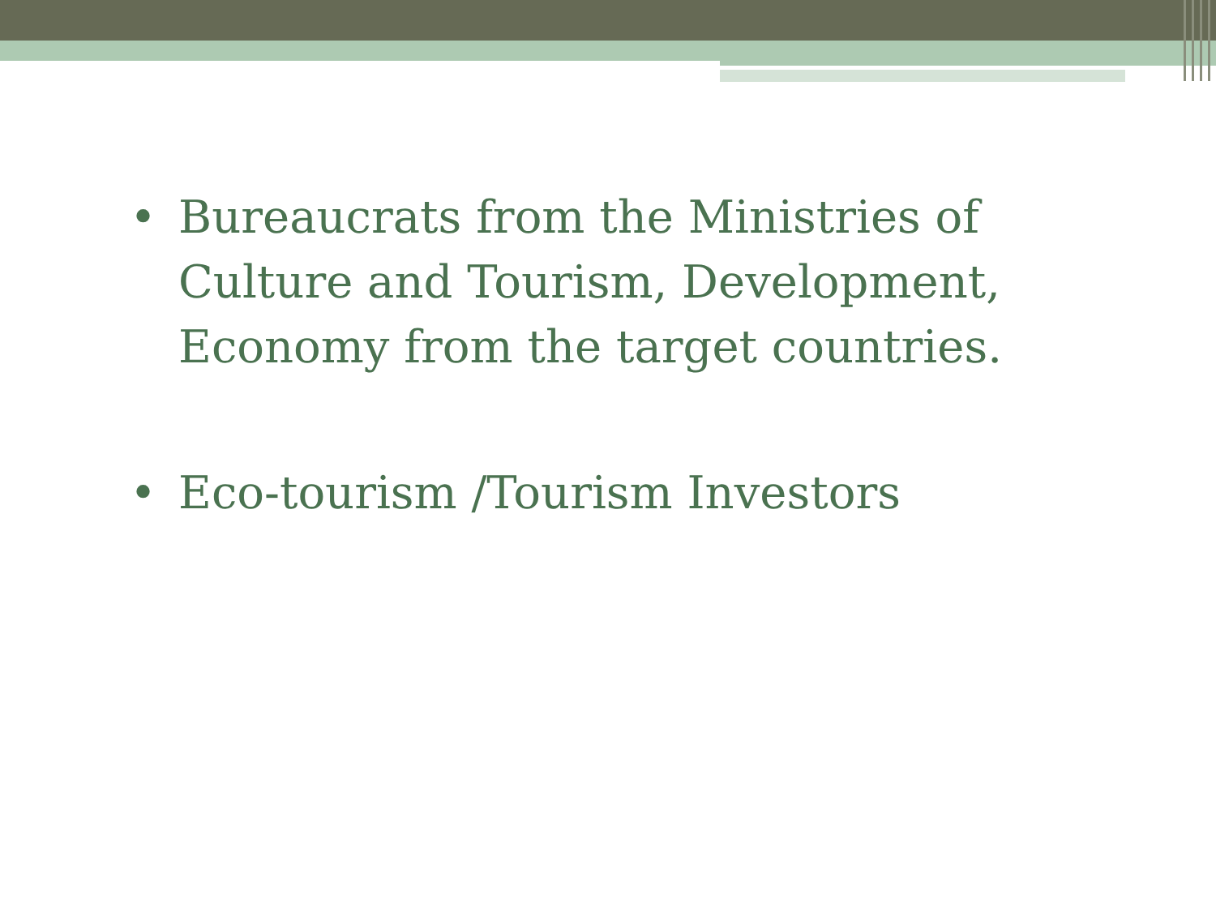• Bureaucrats from the Ministries of Culture and Tourism, Development, Economy from the target countries.
• Eco-tourism /Tourism Investors